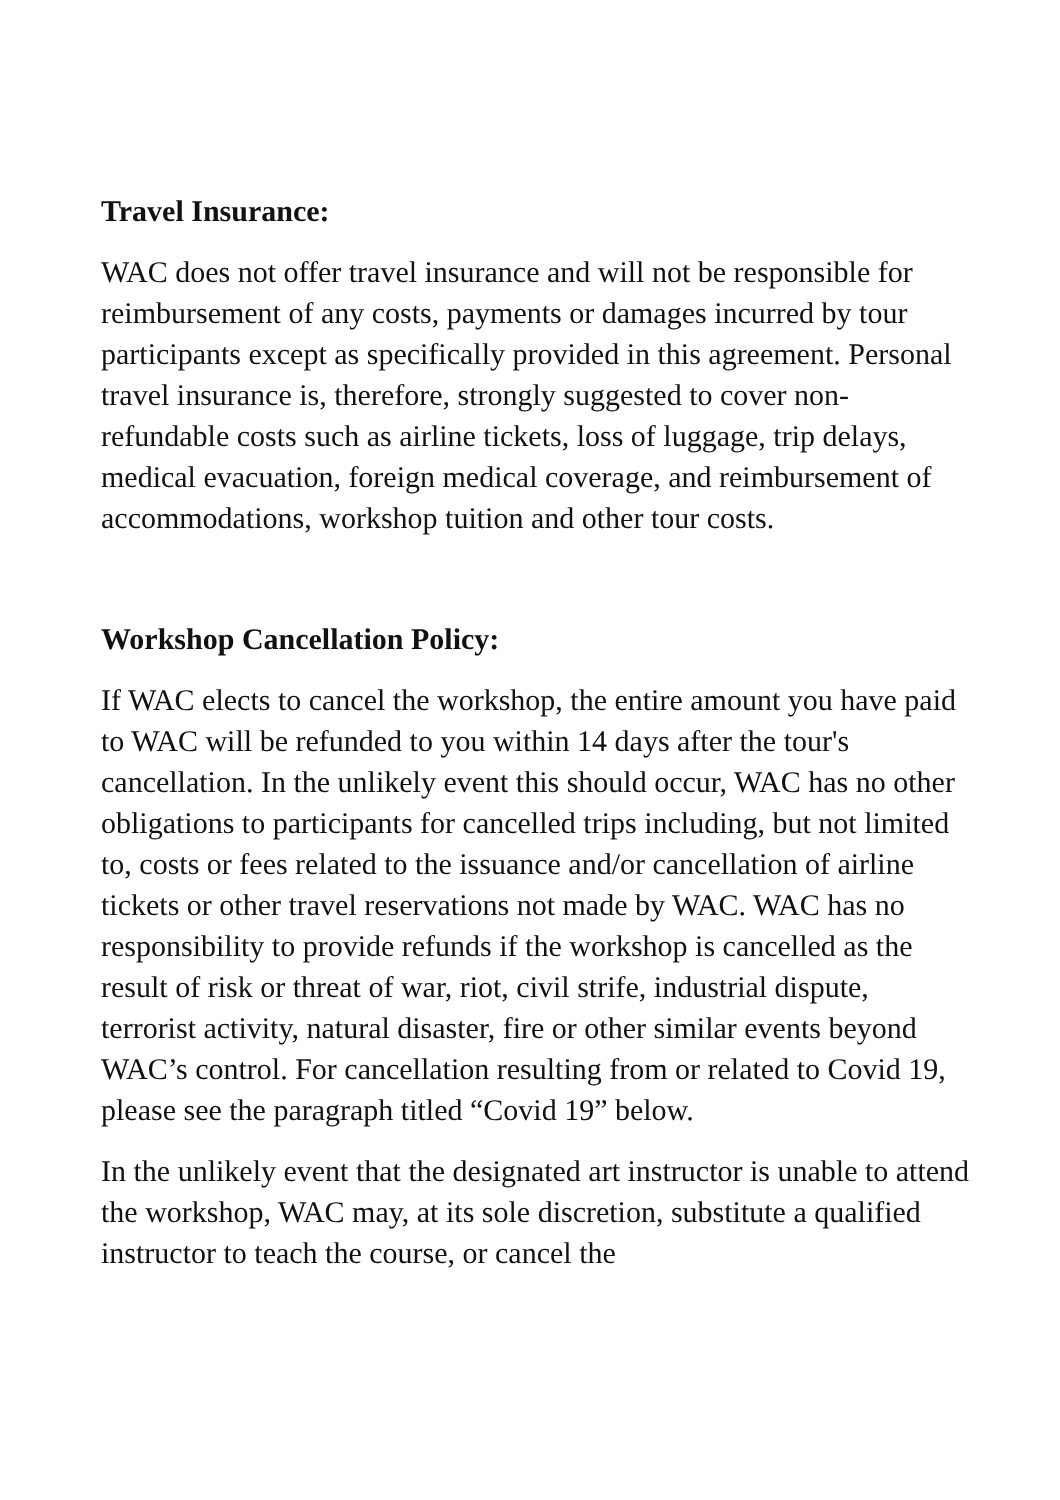Travel Insurance:
WAC does not offer travel insurance and will not be responsible for reimbursement of any costs, payments or damages incurred by tour participants except as specifically provided in this agreement. Personal travel insurance is, therefore, strongly suggested to cover non-refundable costs such as airline tickets, loss of luggage, trip delays, medical evacuation, foreign medical coverage, and reimbursement of accommodations, workshop tuition and other tour costs.
Workshop Cancellation Policy:
If WAC elects to cancel the workshop, the entire amount you have paid to WAC will be refunded to you within 14 days after the tour's cancellation. In the unlikely event this should occur, WAC has no other obligations to participants for cancelled trips including, but not limited to, costs or fees related to the issuance and/or cancellation of airline tickets or other travel reservations not made by WAC. WAC has no responsibility to provide refunds if the workshop is cancelled as the result of risk or threat of war, riot, civil strife, industrial dispute, terrorist activity, natural disaster, fire or other similar events beyond WAC’s control. For cancellation resulting from or related to Covid 19, please see the paragraph titled “Covid 19” below.
In the unlikely event that the designated art instructor is unable to attend the workshop, WAC may, at its sole discretion, substitute a qualified instructor to teach the course, or cancel the